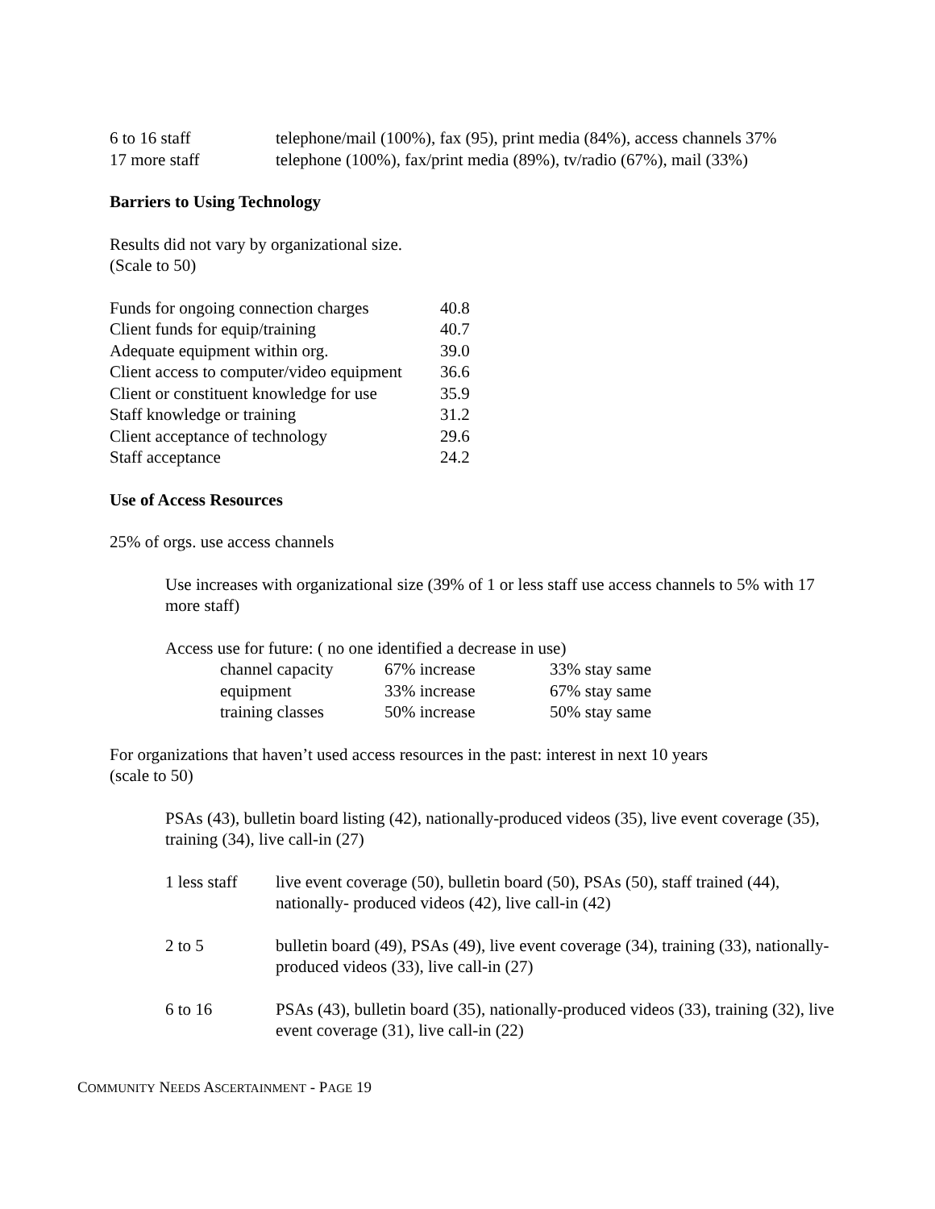| 6 to 16 staff | telephone/mail (100%), fax (95), print media (84%), access channels 37% |
| 17 more staff | telephone (100%), fax/print media (89%), tv/radio (67%), mail (33%) |
Barriers to Using Technology
Results did not vary by organizational size.
(Scale to 50)
| Funds for ongoing connection charges | 40.8 |
| Client funds for equip/training | 40.7 |
| Adequate equipment within org. | 39.0 |
| Client access to computer/video equipment | 36.6 |
| Client or constituent knowledge for use | 35.9 |
| Staff knowledge or training | 31.2 |
| Client acceptance of technology | 29.6 |
| Staff acceptance | 24.2 |
Use of Access Resources
25% of orgs. use access channels
Use increases with organizational size (39% of 1 or less staff use access channels to 5% with 17 more staff)
Access use for future: ( no one identified a decrease in use)
| channel capacity | 67% increase | 33% stay same |
| equipment | 33% increase | 67% stay same |
| training classes | 50% increase | 50% stay same |
For organizations that haven’t used access resources in the past: interest in next 10 years
(scale to 50)
PSAs (43), bulletin board listing (42), nationally-produced videos (35), live event coverage (35), training (34), live call-in (27)
| 1 less staff | live event coverage (50), bulletin board (50), PSAs (50), staff trained (44), nationally- produced videos (42), live call-in (42) |
| 2 to 5 | bulletin board (49), PSAs (49), live event coverage (34), training (33), nationally- produced videos (33), live call-in (27) |
| 6 to 16 | PSAs (43), bulletin board (35), nationally-produced videos (33), training (32), live event coverage (31), live call-in (22) |
COMMUNITY NEEDS ASCERTAINMENT - PAGE 19